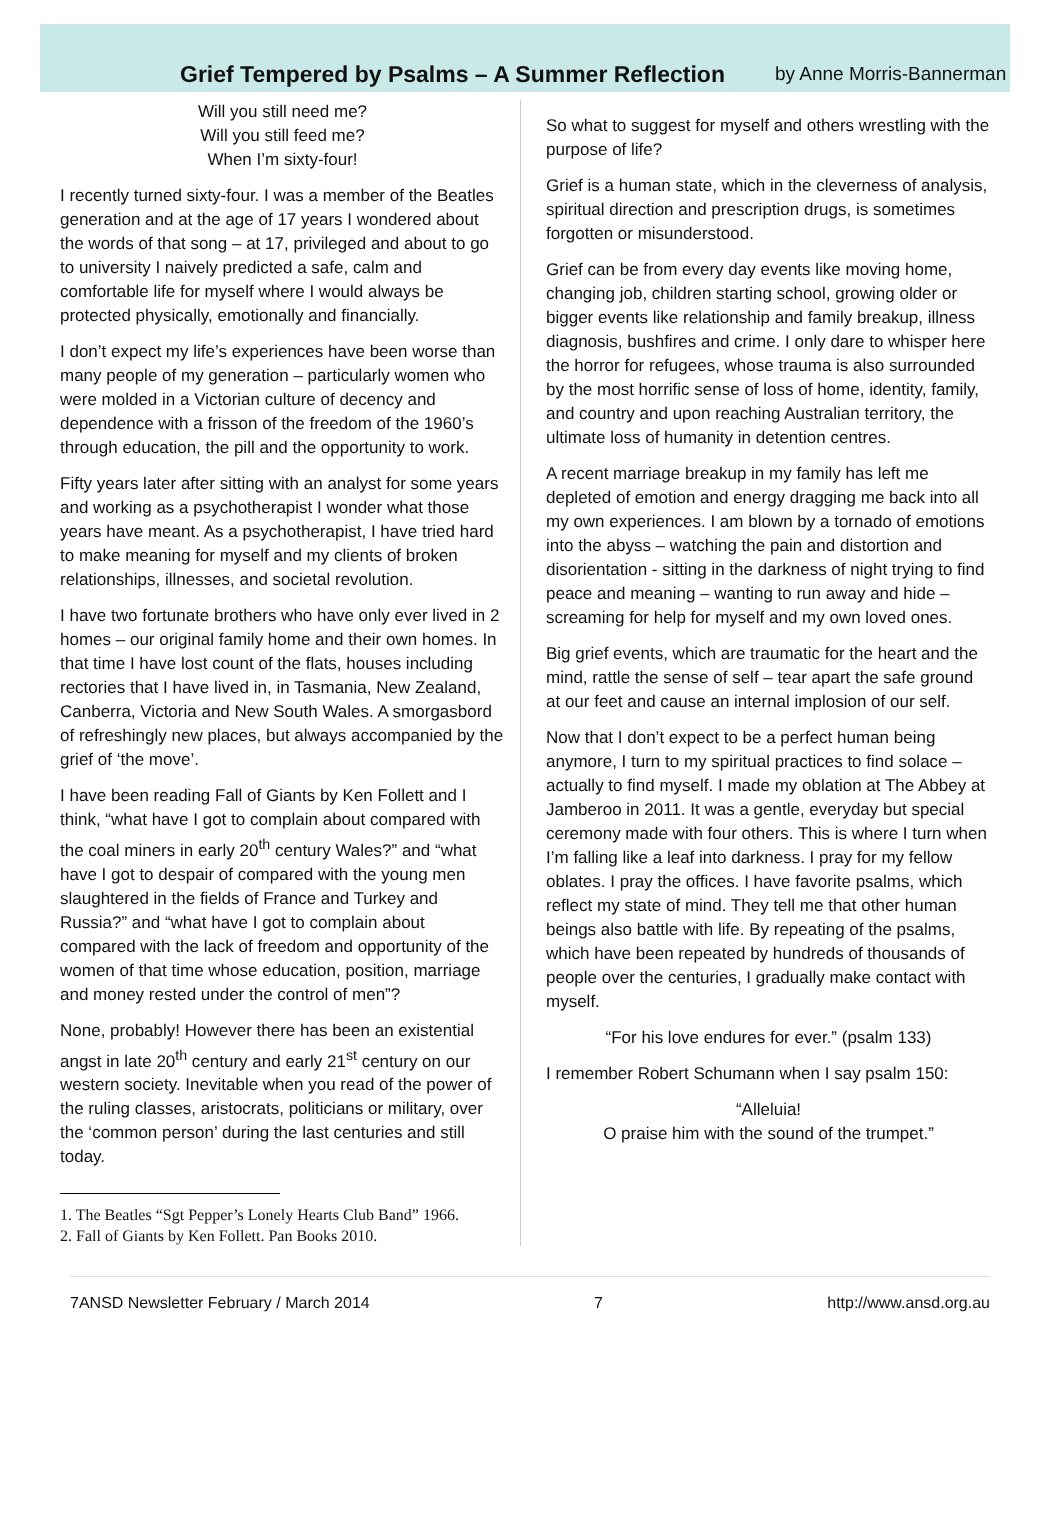Grief Tempered by Psalms – A Summer Reflection
by Anne Morris-Bannerman
Will you still need me?
Will you still feed me?
When I’m sixty-four!
I recently turned sixty-four. I was a member of the Beatles generation and at the age of 17 years I wondered about the words of that song – at 17, privileged and about to go to university I naively predicted a safe, calm and comfortable life for myself where I would always be protected physically, emotionally and financially.
I don’t expect my life’s experiences have been worse than many people of my generation – particularly women who were molded in a Victorian culture of decency and dependence with a frisson of the freedom of the 1960’s through education, the pill and the opportunity to work.
Fifty years later after sitting with an analyst for some years and working as a psychotherapist I wonder what those years have meant. As a psychotherapist, I have tried hard to make meaning for myself and my clients of broken relationships, illnesses, and societal revolution.
I have two fortunate brothers who have only ever lived in 2 homes – our original family home and their own homes. In that time I have lost count of the flats, houses including rectories that I have lived in, in Tasmania, New Zealand, Canberra, Victoria and New South Wales. A smorgasbord of refreshingly new places, but always accompanied by the grief of ‘the move’.
I have been reading Fall of Giants by Ken Follett and I think, “what have I got to complain about compared with the coal miners in early 20<sup>th</sup> century Wales?” and “what have I got to despair of compared with the young men slaughtered in the fields of France and Turkey and Russia?” and “what have I got to complain about compared with the lack of freedom and opportunity of the women of that time whose education, position, marriage and money rested under the control of men”?
None, probably! However there has been an existential angst in late 20<sup>th</sup> century and early 21<sup>st</sup> century on our western society. Inevitable when you read of the power of the ruling classes, aristocrats, politicians or military, over the ‘common person’ during the last centuries and still today.
1. The Beatles “Sgt Pepper’s Lonely Hearts Club Band” 1966.
2. Fall of Giants by Ken Follett. Pan Books 2010.
So what to suggest for myself and others wrestling with the purpose of life?
Grief is a human state, which in the cleverness of analysis, spiritual direction and prescription drugs, is sometimes forgotten or misunderstood.
Grief can be from every day events like moving home, changing job, children starting school, growing older or bigger events like relationship and family breakup, illness diagnosis, bushfires and crime. I only dare to whisper here the horror for refugees, whose trauma is also surrounded by the most horrific sense of loss of home, identity, family, and country and upon reaching Australian territory, the ultimate loss of humanity in detention centres.
A recent marriage breakup in my family has left me depleted of emotion and energy dragging me back into all my own experiences. I am blown by a tornado of emotions into the abyss – watching the pain and distortion and disorientation - sitting in the darkness of night trying to find peace and meaning – wanting to run away and hide – screaming for help for myself and my own loved ones.
Big grief events, which are traumatic for the heart and the mind, rattle the sense of self – tear apart the safe ground at our feet and cause an internal implosion of our self.
Now that I don’t expect to be a perfect human being anymore, I turn to my spiritual practices to find solace – actually to find myself. I made my oblation at The Abbey at Jamberoo in 2011. It was a gentle, everyday but special ceremony made with four others. This is where I turn when I’m falling like a leaf into darkness. I pray for my fellow oblates. I pray the offices. I have favorite psalms, which reflect my state of mind. They tell me that other human beings also battle with life. By repeating of the psalms, which have been repeated by hundreds of thousands of people over the centuries, I gradually make contact with myself.
“For his love endures for ever.” (psalm 133)
I remember Robert Schumann when I say psalm 150:
“Alleluia!
O praise him with the sound of the trumpet.”
7ANSD Newsletter February / March 2014 7 http://www.ansd.org.au